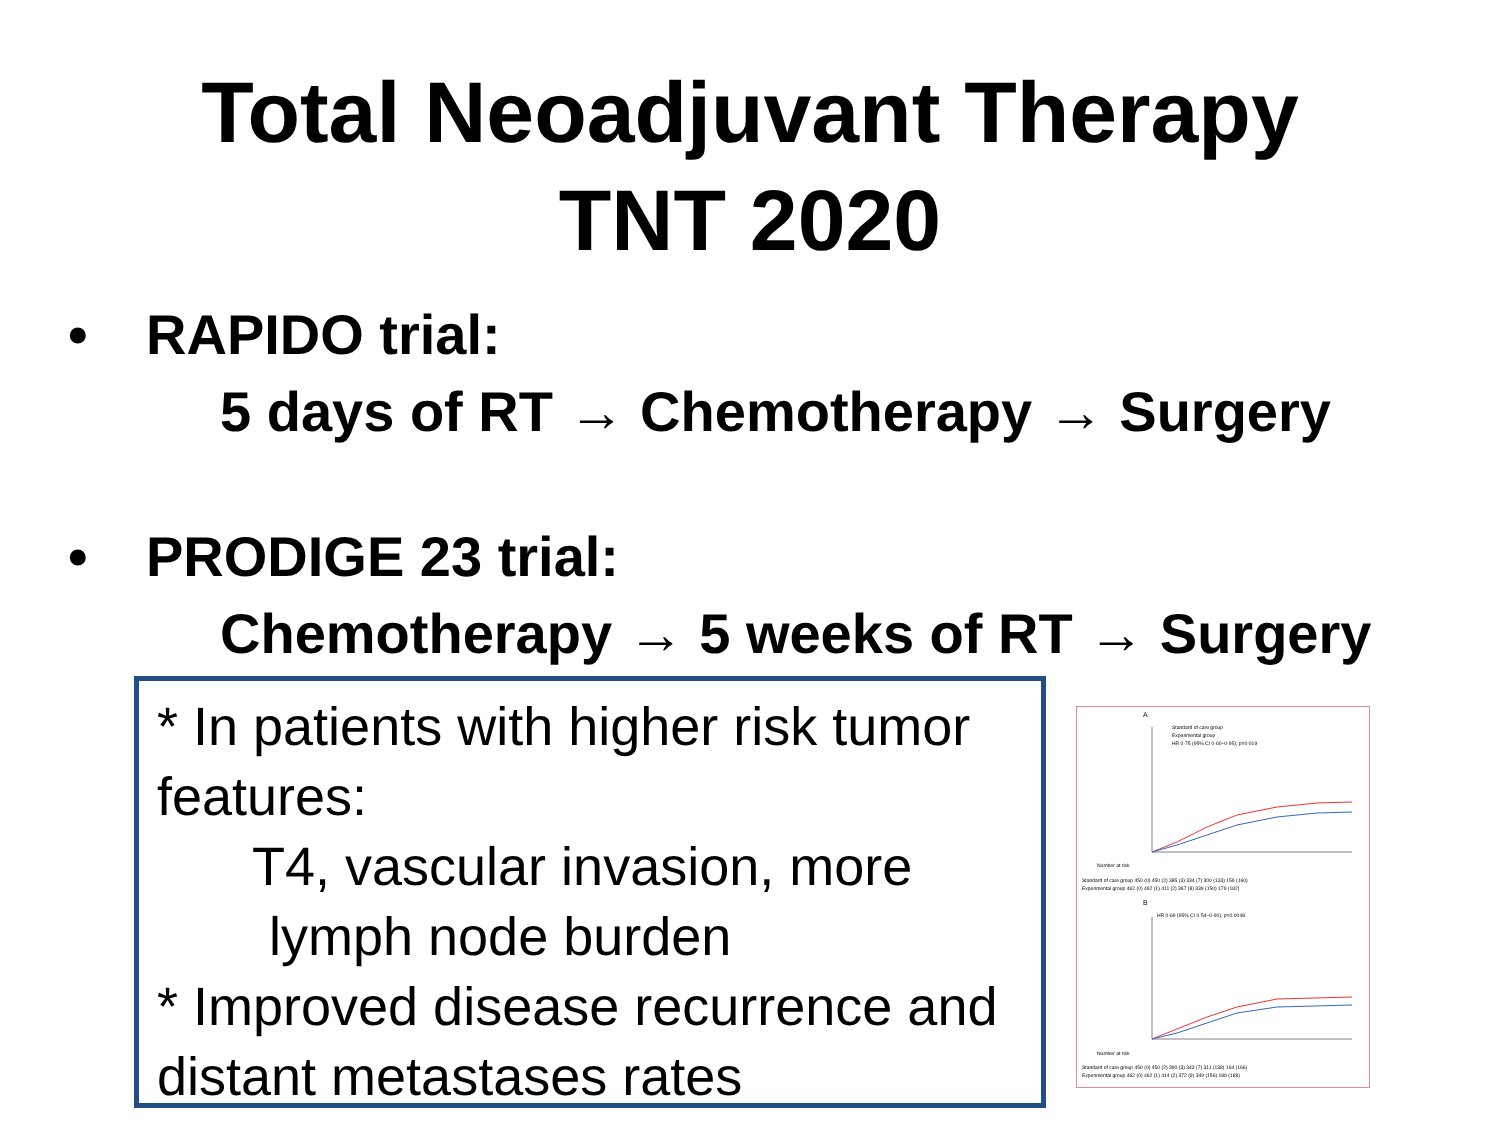Total Neoadjuvant Therapy
TNT 2020
• RAPIDO trial:
5 days of RT → Chemotherapy → Surgery
• PRODIGE 23 trial:
Chemotherapy → 5 weeks of RT → Surgery
* In patients with higher risk tumor features:
T4, vascular invasion, more
lymph node burden
* Improved disease recurrence and distant metastases rates
A
Standard of care group
Experimental group
HR 0·75 (95% CI 0·60–0·95); p=0·019
Number at risk
Standard of care group 450 (0) 450 (2) 385 (3) 334 (7) 300 (133) 159 (160)
Experimental group 462 (0) 462 (1) 411 (2) 367 (8) 339 (150) 179 (182)
B
HR 0·69 (95% CI 0·54–0·90); p=0·0048
Number at risk
Standard of care group 450 (0) 450 (2) 390 (3) 343 (7) 311 (138) 164 (166)
Experimental group 462 (0) 462 (1) 414 (2) 372 (9) 349 (156) 189 (188)